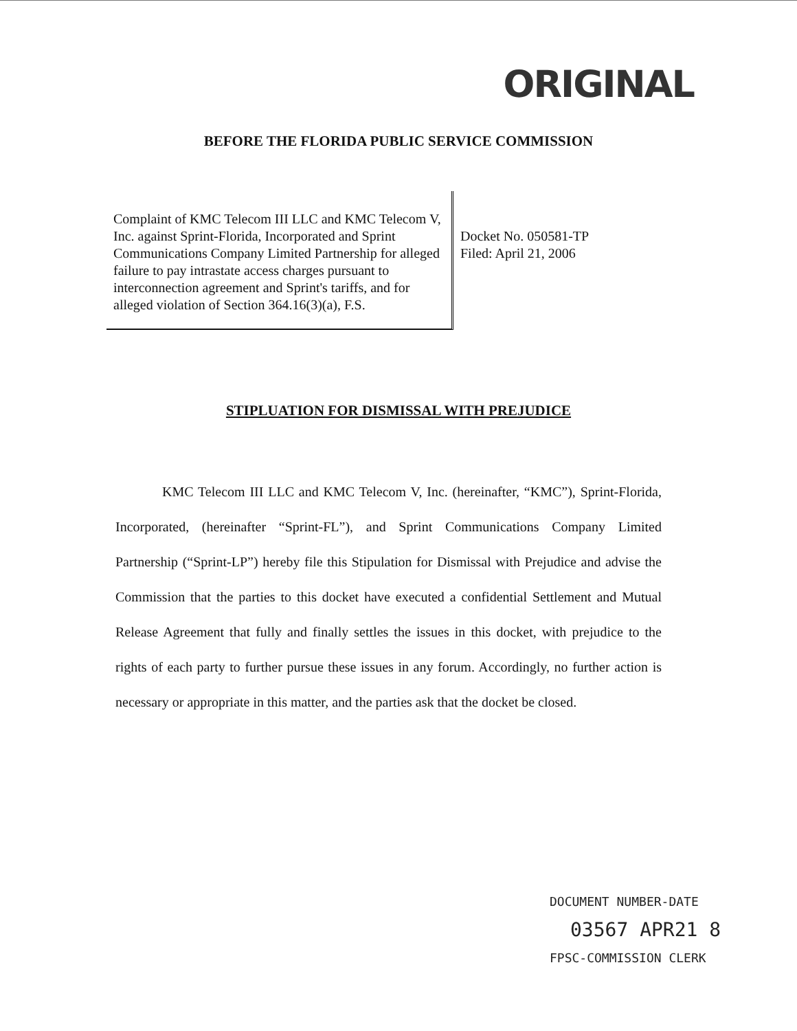ORIGINAL
BEFORE THE FLORIDA PUBLIC SERVICE COMMISSION
Complaint of KMC Telecom III LLC and KMC Telecom V, Inc. against Sprint-Florida, Incorporated and Sprint Communications Company Limited Partnership for alleged failure to pay intrastate access charges pursuant to interconnection agreement and Sprint's tariffs, and for alleged violation of Section 364.16(3)(a), F.S.
Docket No. 050581-TP
Filed: April 21, 2006
STIPLUATION FOR DISMISSAL WITH PREJUDICE
KMC Telecom III LLC and KMC Telecom V, Inc. (hereinafter, “KMC”), Sprint-Florida, Incorporated, (hereinafter “Sprint-FL”), and Sprint Communications Company Limited Partnership (“Sprint-LP”) hereby file this Stipulation for Dismissal with Prejudice and advise the Commission that the parties to this docket have executed a confidential Settlement and Mutual Release Agreement that fully and finally settles the issues in this docket, with prejudice to the rights of each party to further pursue these issues in any forum. Accordingly, no further action is necessary or appropriate in this matter, and the parties ask that the docket be closed.
DOCUMENT NUMBER-DATE
03567 APR21 8
FPSC-COMMISSION CLERK